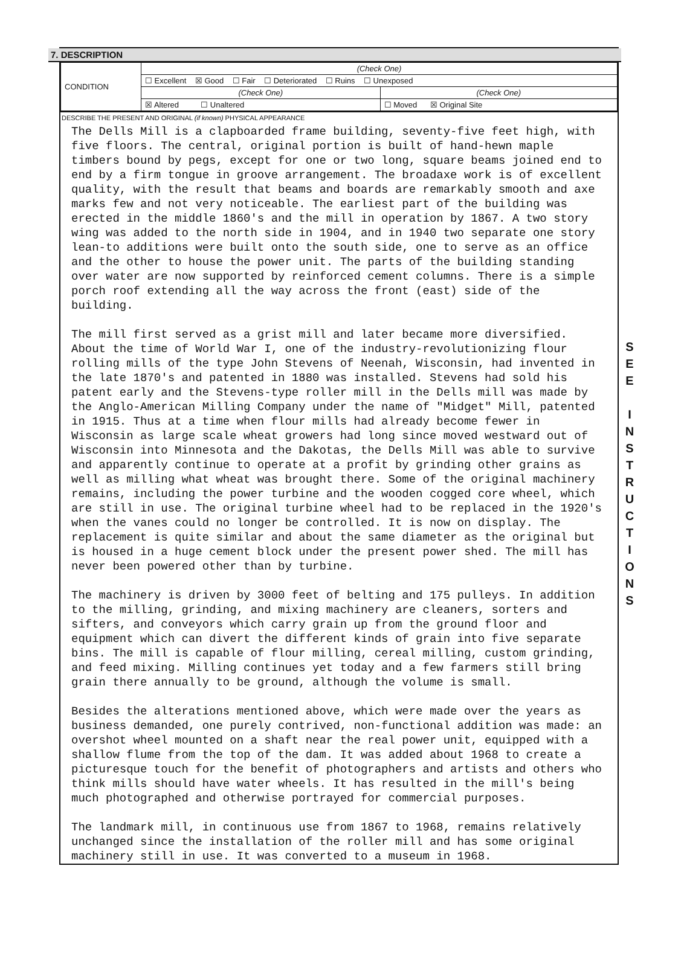S E E
I N S T R U C T I O N S
7. DESCRIPTION
| CONDITION | (Check One) | |
| | ☐ Excellent ☒ Good ☐ Fair ☐ Deteriorated ☐ Ruins ☐ Unexposed | |
| | (Check One) | (Check One) |
| | ☒ Altered ☐ Unaltered | ☐ Moved ☒ Original Site |
DESCRIBE THE PRESENT AND ORIGINAL (if known) PHYSICAL APPEARANCE
The Dells Mill is a clapboarded frame building, seventy-five feet high, with five floors. The central, original portion is built of hand-hewn maple timbers bound by pegs, except for one or two long, square beams joined end to end by a firm tongue in groove arrangement. The broadaxe work is of excellent quality, with the result that beams and boards are remarkably smooth and axe marks few and not very noticeable. The earliest part of the building was erected in the middle 1860's and the mill in operation by 1867. A two story wing was added to the north side in 1904, and in 1940 two separate one story lean-to additions were built onto the south side, one to serve as an office and the other to house the power unit. The parts of the building standing over water are now supported by reinforced cement columns. There is a simple porch roof extending all the way across the front (east) side of the building.
The mill first served as a grist mill and later became more diversified. About the time of World War I, one of the industry-revolutionizing flour rolling mills of the type John Stevens of Neenah, Wisconsin, had invented in the late 1870's and patented in 1880 was installed. Stevens had sold his patent early and the Stevens-type roller mill in the Dells mill was made by the Anglo-American Milling Company under the name of "Midget" Mill, patented in 1915. Thus at a time when flour mills had already become fewer in Wisconsin as large scale wheat growers had long since moved westward out of Wisconsin into Minnesota and the Dakotas, the Dells Mill was able to survive and apparently continue to operate at a profit by grinding other grains as well as milling what wheat was brought there. Some of the original machinery remains, including the power turbine and the wooden cogged core wheel, which are still in use. The original turbine wheel had to be replaced in the 1920's when the vanes could no longer be controlled. It is now on display. The replacement is quite similar and about the same diameter as the original but is housed in a huge cement block under the present power shed. The mill has never been powered other than by turbine.
The machinery is driven by 3000 feet of belting and 175 pulleys. In addition to the milling, grinding, and mixing machinery are cleaners, sorters and sifters, and conveyors which carry grain up from the ground floor and equipment which can divert the different kinds of grain into five separate bins. The mill is capable of flour milling, cereal milling, custom grinding, and feed mixing. Milling continues yet today and a few farmers still bring grain there annually to be ground, although the volume is small.
Besides the alterations mentioned above, which were made over the years as business demanded, one purely contrived, non-functional addition was made: an overshot wheel mounted on a shaft near the real power unit, equipped with a shallow flume from the top of the dam. It was added about 1968 to create a picturesque touch for the benefit of photographers and artists and others who think mills should have water wheels. It has resulted in the mill's being much photographed and otherwise portrayed for commercial purposes.
The landmark mill, in continuous use from 1867 to 1968, remains relatively unchanged since the installation of the roller mill and has some original machinery still in use. It was converted to a museum in 1968.